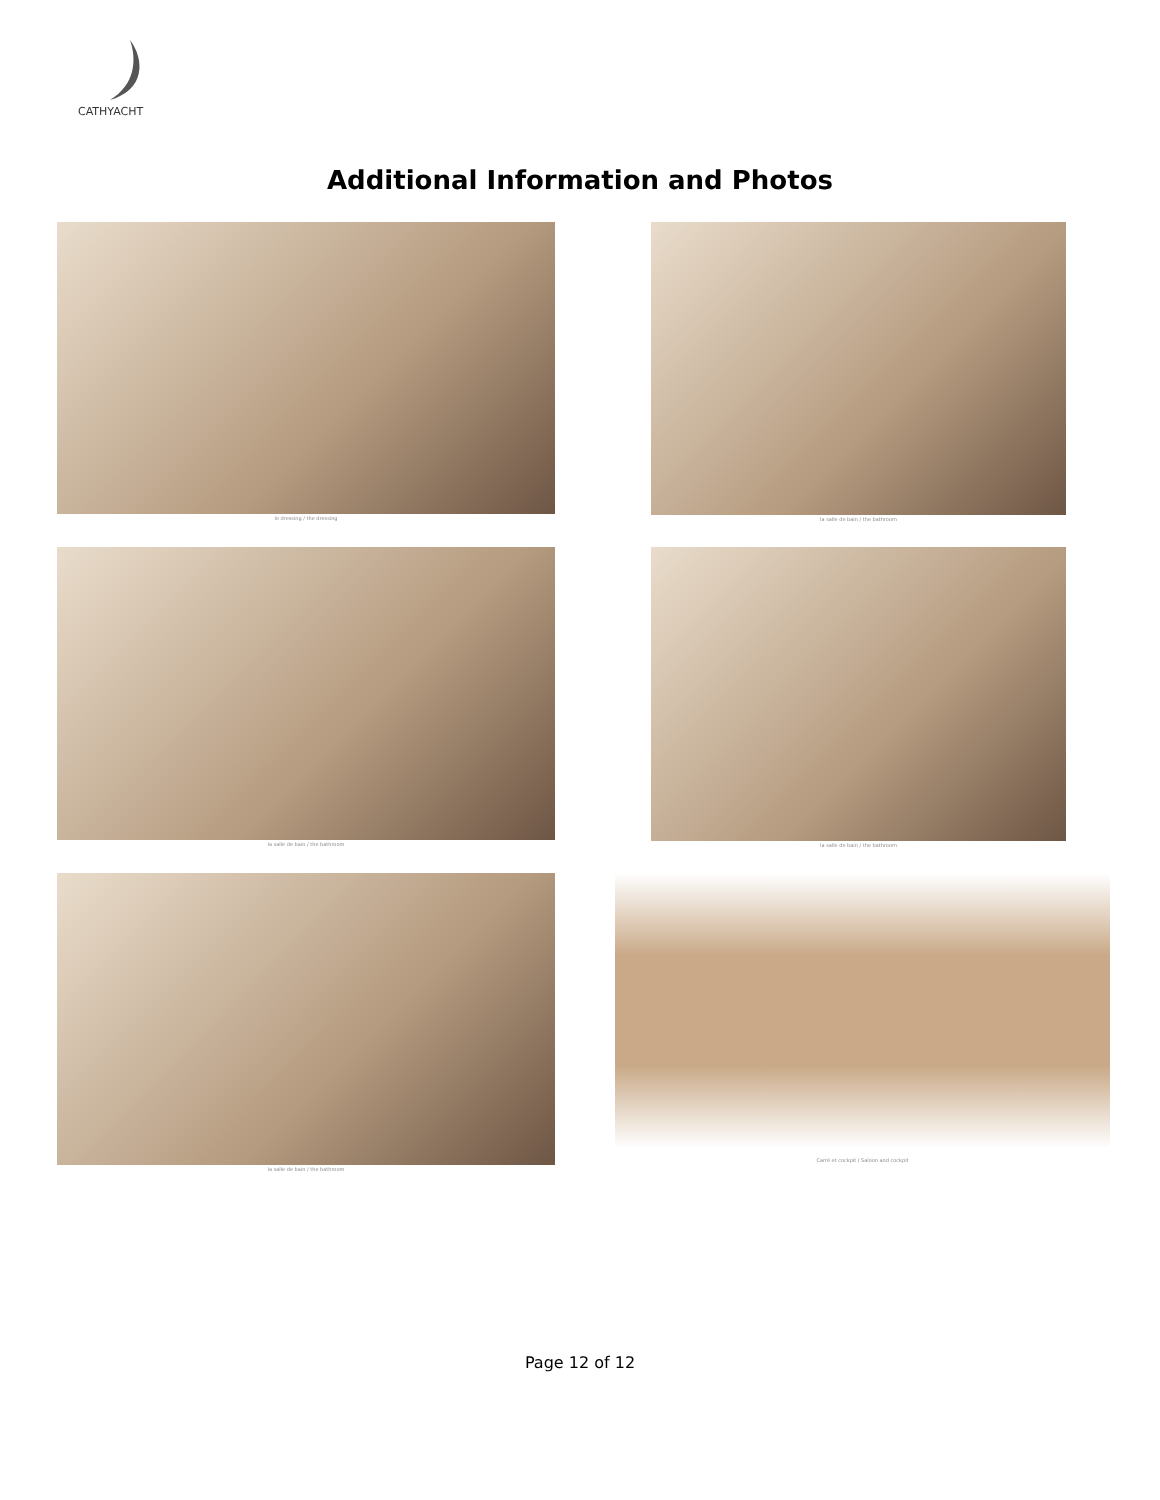CATHYACHT
Additional Information and Photos
le dressing / the dressing la salle de bain / the bathroom
la salle de bain / the bathroom la salle de bain / the bathroom
la salle de bain / the bathroom
Carré et cockpit / Saloon and cockpit
Page 12 of 12